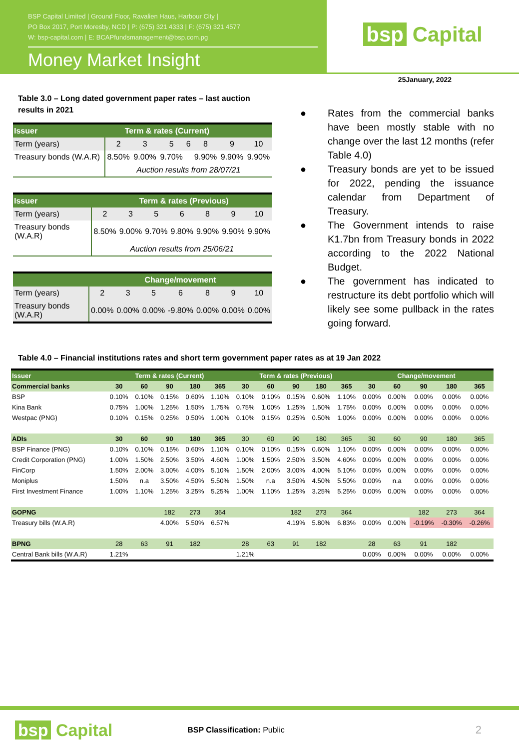BSP Capital Limited | Ground Floor, Ravalien Haus, Harbour City |
PO Box 2017, Port Moresby, NCD | P: (675) 321 4333 | F: (675) 321 4577
W: bsp-capital.com | E: BCAPfundsmanagement@bsp.com.pg
Money Market Insight
bsp Capital
25January, 2022
Table 3.0 – Long dated government paper rates – last auction results in 2021
| Issuer | Term & rates (Current) | | | | | | |
| --- | --- | --- | --- | --- | --- | --- | --- |
| Term (years) | 2 | 3 | 5 | 6 | 8 | 9 | 10 |
| Treasury bonds (W.A.R) | 8.50% | 9.00% | 9.70% | | 9.90% | 9.90% | 9.90% |
| | Auction results from 28/07/21 | | | | | | |
| Issuer | Term & rates (Previous) | | | | | | |
| --- | --- | --- | --- | --- | --- | --- | --- |
| Term (years) | 2 | 3 | 5 | 6 | 8 | 9 | 10 |
| Treasury bonds (W.A.R) | 8.50% | 9.00% | 9.70% | 9.80% | 9.90% | 9.90% | 9.90% |
| | Auction results from 25/06/21 | | | | | | |
| | Change/movement | | | | | | |
| --- | --- | --- | --- | --- | --- | --- | --- |
| Term (years) | 2 | 3 | 5 | 6 | 8 | 9 | 10 |
| Treasury bonds (W.A.R) | 0.00% | 0.00% | 0.00% | -9.80% | 0.00% | 0.00% | 0.00% |
● Rates from the commercial banks have been mostly stable with no change over the last 12 months (refer Table 4.0)
● Treasury bonds are yet to be issued for 2022, pending the issuance calendar from Department of Treasury.
● The Government intends to raise K1.7bn from Treasury bonds in 2022 according to the 2022 National Budget.
● The government has indicated to restructure its debt portfolio which will likely see some pullback in the rates going forward.
Table 4.0 – Financial institutions rates and short term government paper rates as at 19 Jan 2022
| Issuer | Term & rates (Current) | | | | | Term & rates (Previous) | | | | | Change/movement | | | | |
| --- | --- | --- | --- | --- | --- | --- | --- | --- | --- | --- | --- | --- | --- | --- | --- |
| Commercial banks | 30 | 60 | 90 | 180 | 365 | 30 | 60 | 90 | 180 | 365 | 30 | 60 | 90 | 180 | 365 |
| BSP | 0.10% | 0.10% | 0.15% | 0.60% | 1.10% | 0.10% | 0.10% | 0.15% | 0.60% | 1.10% | 0.00% | 0.00% | 0.00% | 0.00% | 0.00% |
| Kina Bank | 0.75% | 1.00% | 1.25% | 1.50% | 1.75% | 0.75% | 1.00% | 1.25% | 1.50% | 1.75% | 0.00% | 0.00% | 0.00% | 0.00% | 0.00% |
| Westpac (PNG) | 0.10% | 0.15% | 0.25% | 0.50% | 1.00% | 0.10% | 0.15% | 0.25% | 0.50% | 1.00% | 0.00% | 0.00% | 0.00% | 0.00% | 0.00% |
| ADIs | 30 | 60 | 90 | 180 | 365 | 30 | 60 | 90 | 180 | 365 | 30 | 60 | 90 | 180 | 365 |
| BSP Finance (PNG) | 0.10% | 0.10% | 0.15% | 0.60% | 1.10% | 0.10% | 0.10% | 0.15% | 0.60% | 1.10% | 0.00% | 0.00% | 0.00% | 0.00% | 0.00% |
| Credit Corporation (PNG) | 1.00% | 1.50% | 2.50% | 3.50% | 4.60% | 1.00% | 1.50% | 2.50% | 3.50% | 4.60% | 0.00% | 0.00% | 0.00% | 0.00% | 0.00% |
| FinCorp | 1.50% | 2.00% | 3.00% | 4.00% | 5.10% | 1.50% | 2.00% | 3.00% | 4.00% | 5.10% | 0.00% | 0.00% | 0.00% | 0.00% | 0.00% |
| Moniplus | 1.50% | n.a | 3.50% | 4.50% | 5.50% | 1.50% | n.a | 3.50% | 4.50% | 5.50% | 0.00% | n.a | 0.00% | 0.00% | 0.00% |
| First Investment Finance | 1.00% | 1.10% | 1.25% | 3.25% | 5.25% | 1.00% | 1.10% | 1.25% | 3.25% | 5.25% | 0.00% | 0.00% | 0.00% | 0.00% | 0.00% |
| GOPNG | | | 182 | 273 | 364 | | | 182 | 273 | 364 | | | 182 | 273 | 364 |
| Treasury bills (W.A.R) | | | 4.00% | 5.50% | 6.57% | | | 4.19% | 5.80% | 6.83% | 0.00% | 0.00% | -0.19% | -0.30% | -0.26% |
| BPNG | 28 | 63 | 91 | 182 | | 28 | 63 | 91 | 182 | | 28 | 63 | 91 | 182 | |
| Central Bank bills (W.A.R) | 1.21% | | | | | 1.21% | | | | | 0.00% | 0.00% | 0.00% | 0.00% | 0.00% |
bsp Capital
BSP Classification: Public
2